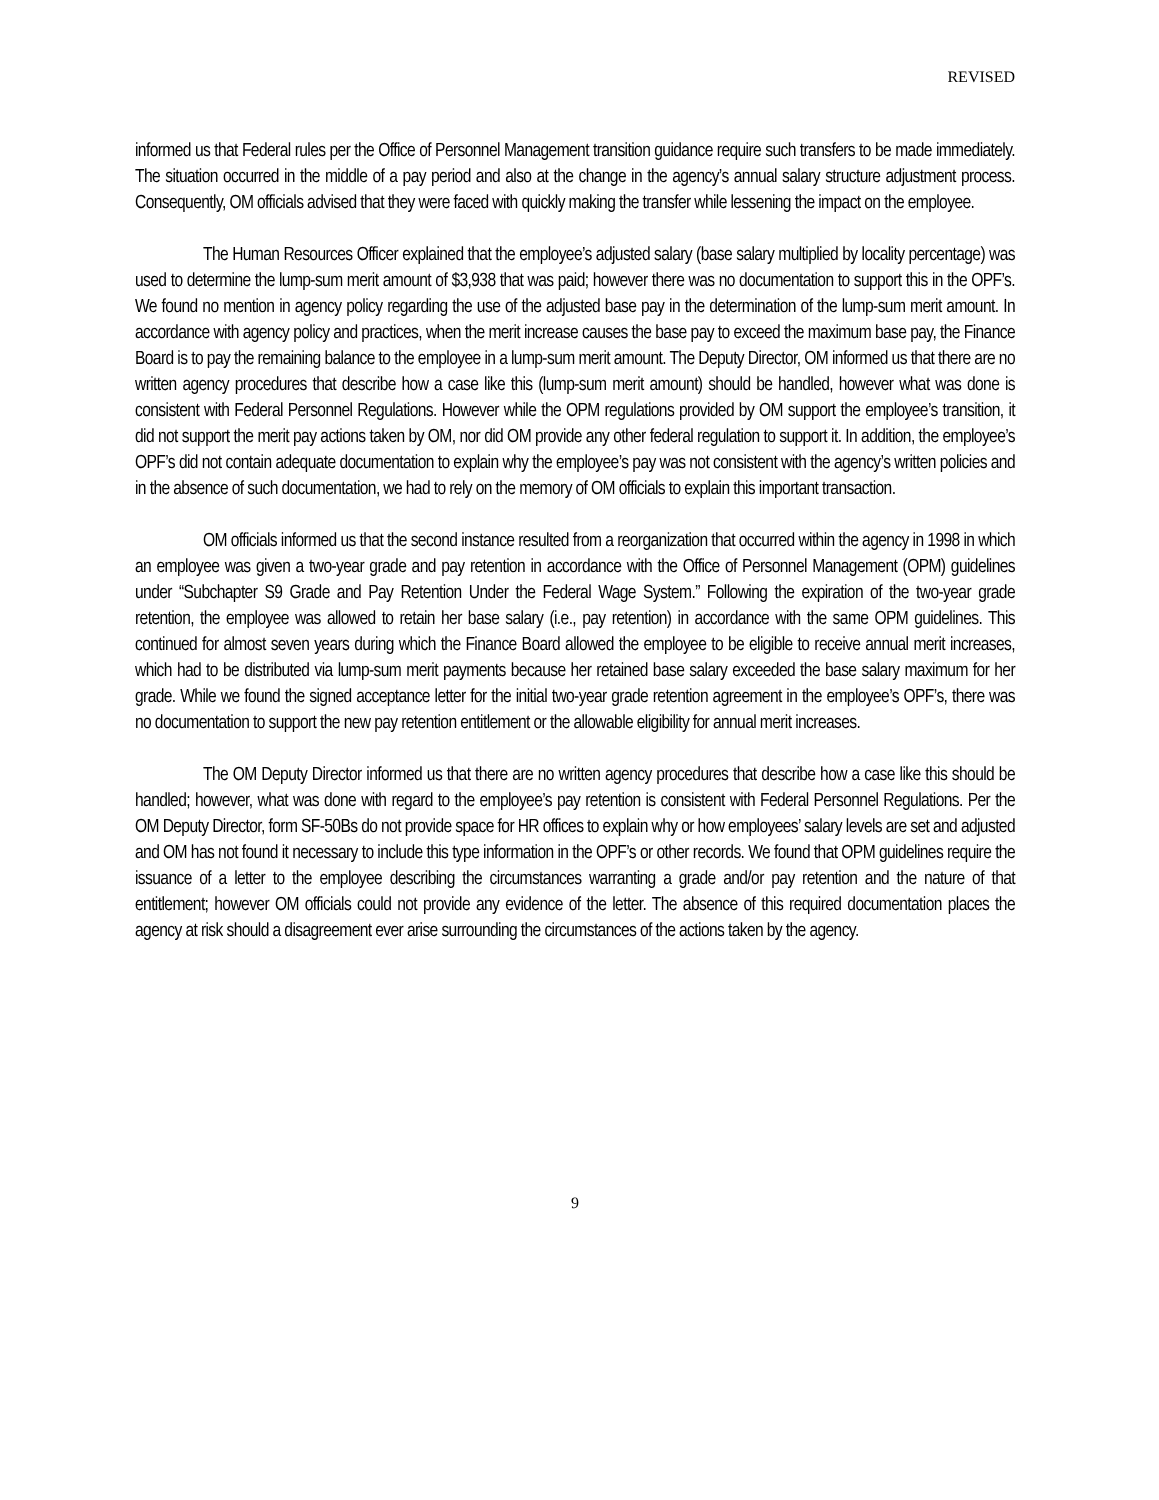REVISED
informed us that Federal rules per the Office of Personnel Management transition guidance require such transfers to be made immediately. The situation occurred in the middle of a pay period and also at the change in the agency’s annual salary structure adjustment process. Consequently, OM officials advised that they were faced with quickly making the transfer while lessening the impact on the employee.
The Human Resources Officer explained that the employee’s adjusted salary (base salary multiplied by locality percentage) was used to determine the lump-sum merit amount of $3,938 that was paid; however there was no documentation to support this in the OPF’s. We found no mention in agency policy regarding the use of the adjusted base pay in the determination of the lump-sum merit amount. In accordance with agency policy and practices, when the merit increase causes the base pay to exceed the maximum base pay, the Finance Board is to pay the remaining balance to the employee in a lump-sum merit amount. The Deputy Director, OM informed us that there are no written agency procedures that describe how a case like this (lump-sum merit amount) should be handled, however what was done is consistent with Federal Personnel Regulations. However while the OPM regulations provided by OM support the employee’s transition, it did not support the merit pay actions taken by OM, nor did OM provide any other federal regulation to support it. In addition, the employee’s OPF’s did not contain adequate documentation to explain why the employee’s pay was not consistent with the agency’s written policies and in the absence of such documentation, we had to rely on the memory of OM officials to explain this important transaction.
OM officials informed us that the second instance resulted from a reorganization that occurred within the agency in 1998 in which an employee was given a two-year grade and pay retention in accordance with the Office of Personnel Management (OPM) guidelines under “Subchapter S9 Grade and Pay Retention Under the Federal Wage System.” Following the expiration of the two-year grade retention, the employee was allowed to retain her base salary (i.e., pay retention) in accordance with the same OPM guidelines. This continued for almost seven years during which the Finance Board allowed the employee to be eligible to receive annual merit increases, which had to be distributed via lump-sum merit payments because her retained base salary exceeded the base salary maximum for her grade. While we found the signed acceptance letter for the initial two-year grade retention agreement in the employee’s OPF’s, there was no documentation to support the new pay retention entitlement or the allowable eligibility for annual merit increases.
The OM Deputy Director informed us that there are no written agency procedures that describe how a case like this should be handled; however, what was done with regard to the employee’s pay retention is consistent with Federal Personnel Regulations. Per the OM Deputy Director, form SF-50Bs do not provide space for HR offices to explain why or how employees’ salary levels are set and adjusted and OM has not found it necessary to include this type information in the OPF’s or other records. We found that OPM guidelines require the issuance of a letter to the employee describing the circumstances warranting a grade and/or pay retention and the nature of that entitlement; however OM officials could not provide any evidence of the letter. The absence of this required documentation places the agency at risk should a disagreement ever arise surrounding the circumstances of the actions taken by the agency.
9